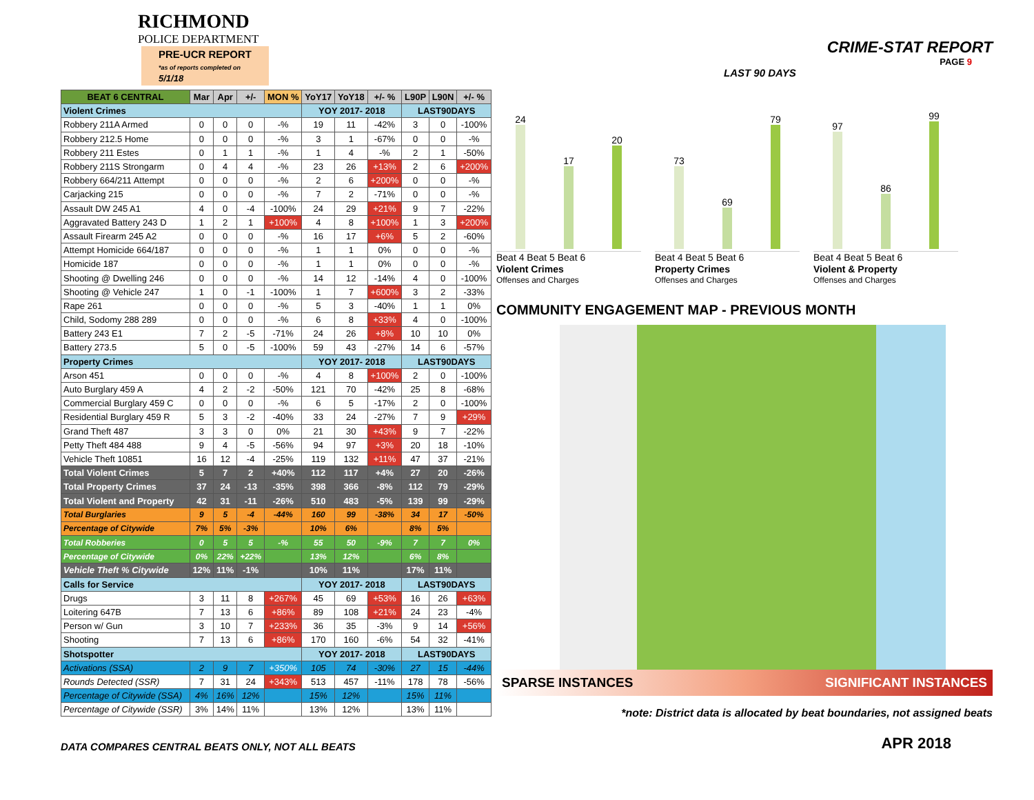RICHMOND
POLICE DEPARTMENT
PRE-UCR REPORT
*as of reports completed on
5/1/18
| BEAT 6 CENTRAL | Mar | Apr | +/- | MON % | YoY17 | YoY18 | +/- % | L90P | L90N | +/- % |
| --- | --- | --- | --- | --- | --- | --- | --- | --- | --- | --- |
| Violent Crimes | | | | | YOY 2017- 2018 | | | LAST90DAYS | | |
| Robbery 211A Armed | 0 | 0 | 0 | -% | 19 | 11 | -42% | 3 | 0 | -100% |
| Robbery 212.5 Home | 0 | 0 | 0 | -% | 3 | 1 | -67% | 0 | 0 | -% |
| Robbery 211 Estes | 0 | 1 | 1 | -% | 1 | 4 | -% | 2 | 1 | -50% |
| Robbery 211S Strongarm | 0 | 4 | 4 | -% | 23 | 26 | +13% | 2 | 6 | +200% |
| Robbery 664/211 Attempt | 0 | 0 | 0 | -% | 2 | 6 | +200% | 0 | 0 | -% |
| Carjacking 215 | 0 | 0 | 0 | -% | 7 | 2 | -71% | 0 | 0 | -% |
| Assault DW 245 A1 | 4 | 0 | -4 | -100% | 24 | 29 | +21% | 9 | 7 | -22% |
| Aggravated Battery 243 D | 1 | 2 | 1 | +100% | 4 | 8 | +100% | 1 | 3 | +200% |
| Assault Firearm 245 A2 | 0 | 0 | 0 | -% | 16 | 17 | +6% | 5 | 2 | -60% |
| Attempt Homicide 664/187 | 0 | 0 | 0 | -% | 1 | 1 | 0% | 0 | 0 | -% |
| Homicide 187 | 0 | 0 | 0 | -% | 1 | 1 | 0% | 0 | 0 | -% |
| Shooting @ Dwelling 246 | 0 | 0 | 0 | -% | 14 | 12 | -14% | 4 | 0 | -100% |
| Shooting @ Vehicle 247 | 1 | 0 | -1 | -100% | 1 | 7 | +600% | 3 | 2 | -33% |
| Rape 261 | 0 | 0 | 0 | -% | 5 | 3 | -40% | 1 | 1 | 0% |
| Child, Sodomy 288 289 | 0 | 0 | 0 | -% | 6 | 8 | +33% | 4 | 0 | -100% |
| Battery 243 E1 | 7 | 2 | -5 | -71% | 24 | 26 | +8% | 10 | 10 | 0% |
| Battery 273.5 | 5 | 0 | -5 | -100% | 59 | 43 | -27% | 14 | 6 | -57% |
| Property Crimes | | | | | YOY 2017- 2018 | | | LAST90DAYS | | |
| Arson 451 | 0 | 0 | 0 | -% | 4 | 8 | +100% | 2 | 0 | -100% |
| Auto Burglary 459 A | 4 | 2 | -2 | -50% | 121 | 70 | -42% | 25 | 8 | -68% |
| Commercial Burglary 459 C | 0 | 0 | 0 | -% | 6 | 5 | -17% | 2 | 0 | -100% |
| Residential Burglary 459 R | 5 | 3 | -2 | -40% | 33 | 24 | -27% | 7 | 9 | +29% |
| Grand Theft 487 | 3 | 3 | 0 | 0% | 21 | 30 | +43% | 9 | 7 | -22% |
| Petty Theft 484 488 | 9 | 4 | -5 | -56% | 94 | 97 | +3% | 20 | 18 | -10% |
| Vehicle Theft 10851 | 16 | 12 | -4 | -25% | 119 | 132 | +11% | 47 | 37 | -21% |
| Total Violent Crimes | 5 | 7 | 2 | +40% | 112 | 117 | +4% | 27 | 20 | -26% |
| Total Property Crimes | 37 | 24 | -13 | -35% | 398 | 366 | -8% | 112 | 79 | -29% |
| Total Violent and Property | 42 | 31 | -11 | -26% | 510 | 483 | -5% | 139 | 99 | -29% |
| Total Burglaries | 9 | 5 | -4 | -44% | 160 | 99 | -38% | 34 | 17 | -50% |
| Percentage of Citywide | 7% | 5% | -3% | | 10% | 6% | | 8% | 5% | |
| Total Robberies | 0 | 5 | 5 | -% | 55 | 50 | -9% | 7 | 7 | 0% |
| Percentage of Citywide | 0% | 22% | +22% | | 13% | 12% | | 6% | 8% | |
| Vehicle Theft % Citywide | 12% | 11% | -1% | | 10% | 11% | | 17% | 11% | |
| Calls for Service | | | | | YOY 2017- 2018 | | | LAST90DAYS | | |
| Drugs | 3 | 11 | 8 | +267% | 45 | 69 | +53% | 16 | 26 | +63% |
| Loitering 647B | 7 | 13 | 6 | +86% | 89 | 108 | +21% | 24 | 23 | -4% |
| Person w/ Gun | 3 | 10 | 7 | +233% | 36 | 35 | -3% | 9 | 14 | +56% |
| Shooting | 7 | 13 | 6 | +86% | 170 | 160 | -6% | 54 | 32 | -41% |
| Shotspotter | | | | | YOY 2017- 2018 | | | LAST90DAYS | | |
| Activations (SSA) | 2 | 9 | 7 | +350% | 105 | 74 | -30% | 27 | 15 | -44% |
| Rounds Detected (SSR) | 7 | 31 | 24 | +343% | 513 | 457 | -11% | 178 | 78 | -56% |
| Percentage of Citywide (SSA) | 4% | 16% | 12% | | 15% | 12% | | 15% | 11% | |
| Percentage of Citywide (SSR) | 3% | 14% | 11% | | 13% | 12% | | 13% | 11% | |
DATA COMPARES CENTRAL BEATS ONLY, NOT ALL BEATS
CRIME-STAT REPORT
PAGE 9
LAST 90 DAYS
24
17
20
Beat 4 Beat 5 Beat 6
Violent Crimes
Offenses and Charges
73
69
79
Beat 4 Beat 5 Beat 6
Property Crimes
Offenses and Charges
97
86
99
Beat 4 Beat 5 Beat 6
Violent & Property
Offenses and Charges
COMMUNITY ENGAGEMENT MAP - PREVIOUS MONTH
SPARSE INSTANCES SIGNIFICANT INSTANCES
*note: District data is allocated by beat boundaries, not assigned beats
APR 2018